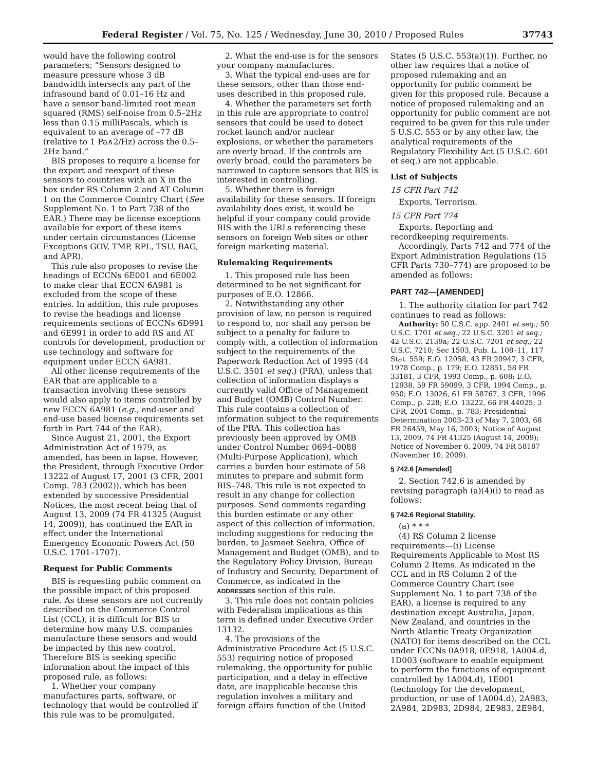Federal Register / Vol. 75, No. 125 / Wednesday, June 30, 2010 / Proposed Rules 37743
would have the following control parameters; “Sensors designed to measure pressure whose 3 dB bandwidth intersects any part of the infrasound band of 0.01–16 Hz and have a sensor band-limited root mean squared (RMS) self-noise from 0.5–2Hz less than 0.15 milliPascals, which is equivalent to an average of –77 dB (relative to 1 Pa∧2/Hz) across the 0.5–2Hz band.”
BIS proposes to require a license for the export and reexport of these sensors to countries with an X in the box under RS Column 2 and AT Column 1 on the Commerce Country Chart (See Supplement No. 1 to Part 738 of the EAR.) There may be license exceptions available for export of these items under certain circumstances (License Exceptions GOV, TMP, RPL, TSU, BAG, and APR).
This rule also proposes to revise the headings of ECCNs 6E001 and 6E002 to make clear that ECCN 6A981 is excluded from the scope of these entries. In addition, this rule proposes to revise the headings and license requirements sections of ECCNs 6D991 and 6E991 in order to add RS and AT controls for development, production or use technology and software for equipment under ECCN 6A981.
All other license requirements of the EAR that are applicable to a transaction involving these sensors would also apply to items controlled by new ECCN 6A981 (e.g., end-user and end-use based license requirements set forth in Part 744 of the EAR).
Since August 21, 2001, the Export Administration Act of 1979, as amended, has been in lapse. However, the President, through Executive Order 13222 of August 17, 2001 (3 CFR, 2001 Comp. 783 (2002)), which has been extended by successive Presidential Notices, the most recent being that of August 13, 2009 (74 FR 41325 (August 14, 2009)), has continued the EAR in effect under the International Emergency Economic Powers Act (50 U.S.C. 1701–1707).
Request for Public Comments
BIS is requesting public comment on the possible impact of this proposed rule. As these sensors are not currently described on the Commerce Control List (CCL), it is difficult for BIS to determine how many U.S. companies manufacture these sensors and would be impacted by this new control. Therefore BIS is seeking specific information about the impact of this proposed rule, as follows:
1. Whether your company manufactures parts, software, or technology that would be controlled if this rule was to be promulgated.
2. What the end-use is for the sensors your company manufactures.
3. What the typical end-uses are for these sensors, other than those end-uses described in this proposed rule.
4. Whether the parameters set forth in this rule are appropriate to control sensors that could be used to detect rocket launch and/or nuclear explosions, or whether the parameters are overly broad. If the controls are overly broad, could the parameters be narrowed to capture sensors that BIS is interested in controlling.
5. Whether there is foreign availability for these sensors. If foreign availability does exist, it would be helpful if your company could provide BIS with the URLs referencing these sensors on foreign Web sites or other foreign marketing material.
Rulemaking Requirements
1. This proposed rule has been determined to be not significant for purposes of E.O. 12866.
2. Notwithstanding any other provision of law, no person is required to respond to, nor shall any person be subject to a penalty for failure to comply with, a collection of information subject to the requirements of the Paperwork Reduction Act of 1995 (44 U.S.C. 3501 et seq.) (PRA), unless that collection of information displays a currently valid Office of Management and Budget (OMB) Control Number. This rule contains a collection of information subject to the requirements of the PRA. This collection has previously been approved by OMB under Control Number 0694–0088 (Multi-Purpose Application), which carries a burden hour estimate of 58 minutes to prepare and submit form BIS–748. This rule is not expected to result in any change for collection purposes. Send comments regarding this burden estimate or any other aspect of this collection of information, including suggestions for reducing the burden, to Jasmeet Seehra, Office of Management and Budget (OMB), and to the Regulatory Policy Division, Bureau of Industry and Security, Department of Commerce, as indicated in the ADDRESSES section of this rule.
3. This rule does not contain policies with Federalism implications as this term is defined under Executive Order 13132.
4. The provisions of the Administrative Procedure Act (5 U.S.C. 553) requiring notice of proposed rulemaking, the opportunity for public participation, and a delay in effective date, are inapplicable because this regulation involves a military and foreign affairs function of the United
States (5 U.S.C. 553(a)(1)). Further, no other law requires that a notice of proposed rulemaking and an opportunity for public comment be given for this proposed rule. Because a notice of proposed rulemaking and an opportunity for public comment are not required to be given for this rule under 5 U.S.C. 553 or by any other law, the analytical requirements of the Regulatory Flexibility Act (5 U.S.C. 601 et seq.) are not applicable.
List of Subjects
15 CFR Part 742
Exports, Terrorism.
15 CFR Part 774
Exports, Reporting and recordkeeping requirements.
Accordingly, Parts 742 and 774 of the Export Administration Regulations (15 CFR Parts 730–774) are proposed to be amended as follows:
PART 742—[AMENDED]
1. The authority citation for part 742 continues to read as follows:
Authority: 50 U.S.C. app. 2401 et seq.; 50 U.S.C. 1701 et seq.; 22 U.S.C. 3201 et seq.; 42 U.S.C. 2139a; 22 U.S.C. 7201 et seq.; 22 U.S.C. 7210; Sec 1503, Pub. L. 108–11, 117 Stat. 559; E.O. 12058, 43 FR 20947, 3 CFR, 1978 Comp., p. 179; E.O. 12851, 58 FR 33181, 3 CFR, 1993 Comp., p. 608; E.O. 12938, 59 FR 59099, 3 CFR, 1994 Comp., p. 950; E.O. 13026, 61 FR 58767, 3 CFR, 1996 Comp., p. 228; E.O. 13222, 66 FR 44025, 3 CFR, 2001 Comp., p. 783; Presidential Determination 2003–23 of May 7, 2003, 68 FR 26459, May 16, 2003; Notice of August 13, 2009, 74 FR 41325 (August 14, 2009); Notice of November 6, 2009, 74 FR 58187 (November 10, 2009).
§ 742.6 [Amended]
2. Section 742.6 is amended by revising paragraph (a)(4)(i) to read as follows:
§ 742.6 Regional Stability.
(a) * * *
(4) RS Column 2 license requirements—(i) License Requirements Applicable to Most RS Column 2 Items. As indicated in the CCL and in RS Column 2 of the Commerce Country Chart (see Supplement No. 1 to part 738 of the EAR), a license is required to any destination except Australia, Japan, New Zealand, and countries in the North Atlantic Treaty Organization (NATO) for items described on the CCL under ECCNs 0A918, 0E918, 1A004.d, 1D003 (software to enable equipment to perform the functions of equipment controlled by 1A004.d), 1E001 (technology for the development, production, or use of 1A004.d), 2A983, 2A984, 2D983, 2D984, 2E983, 2E984,